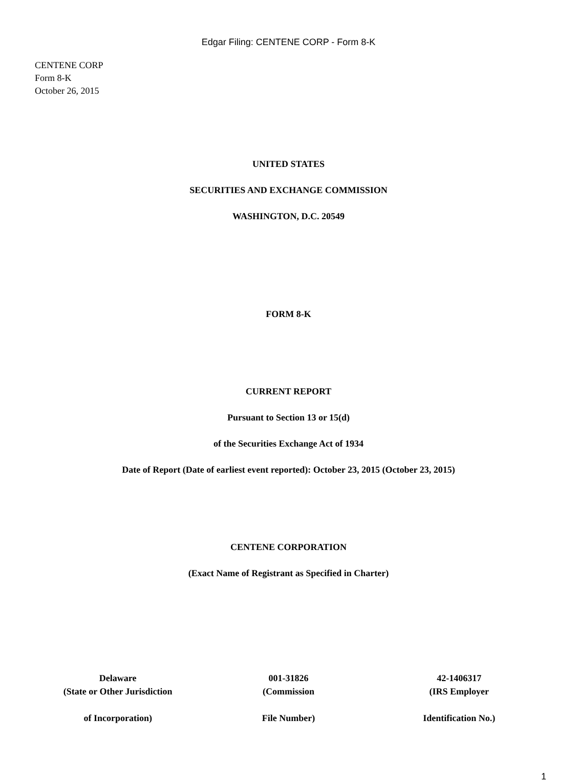Edgar Filing: CENTENE CORP - Form 8-K
CENTENE CORP
Form 8-K
October 26, 2015
UNITED STATES
SECURITIES AND EXCHANGE COMMISSION
WASHINGTON, D.C. 20549
FORM 8-K
CURRENT REPORT
Pursuant to Section 13 or 15(d)
of the Securities Exchange Act of 1934
Date of Report (Date of earliest event reported): October 23, 2015 (October 23, 2015)
CENTENE CORPORATION
(Exact Name of Registrant as Specified in Charter)
| Delaware (State or Other Jurisdiction of Incorporation) | 001-31826 (Commission File Number) | 42-1406317 (IRS Employer Identification No.) |
1